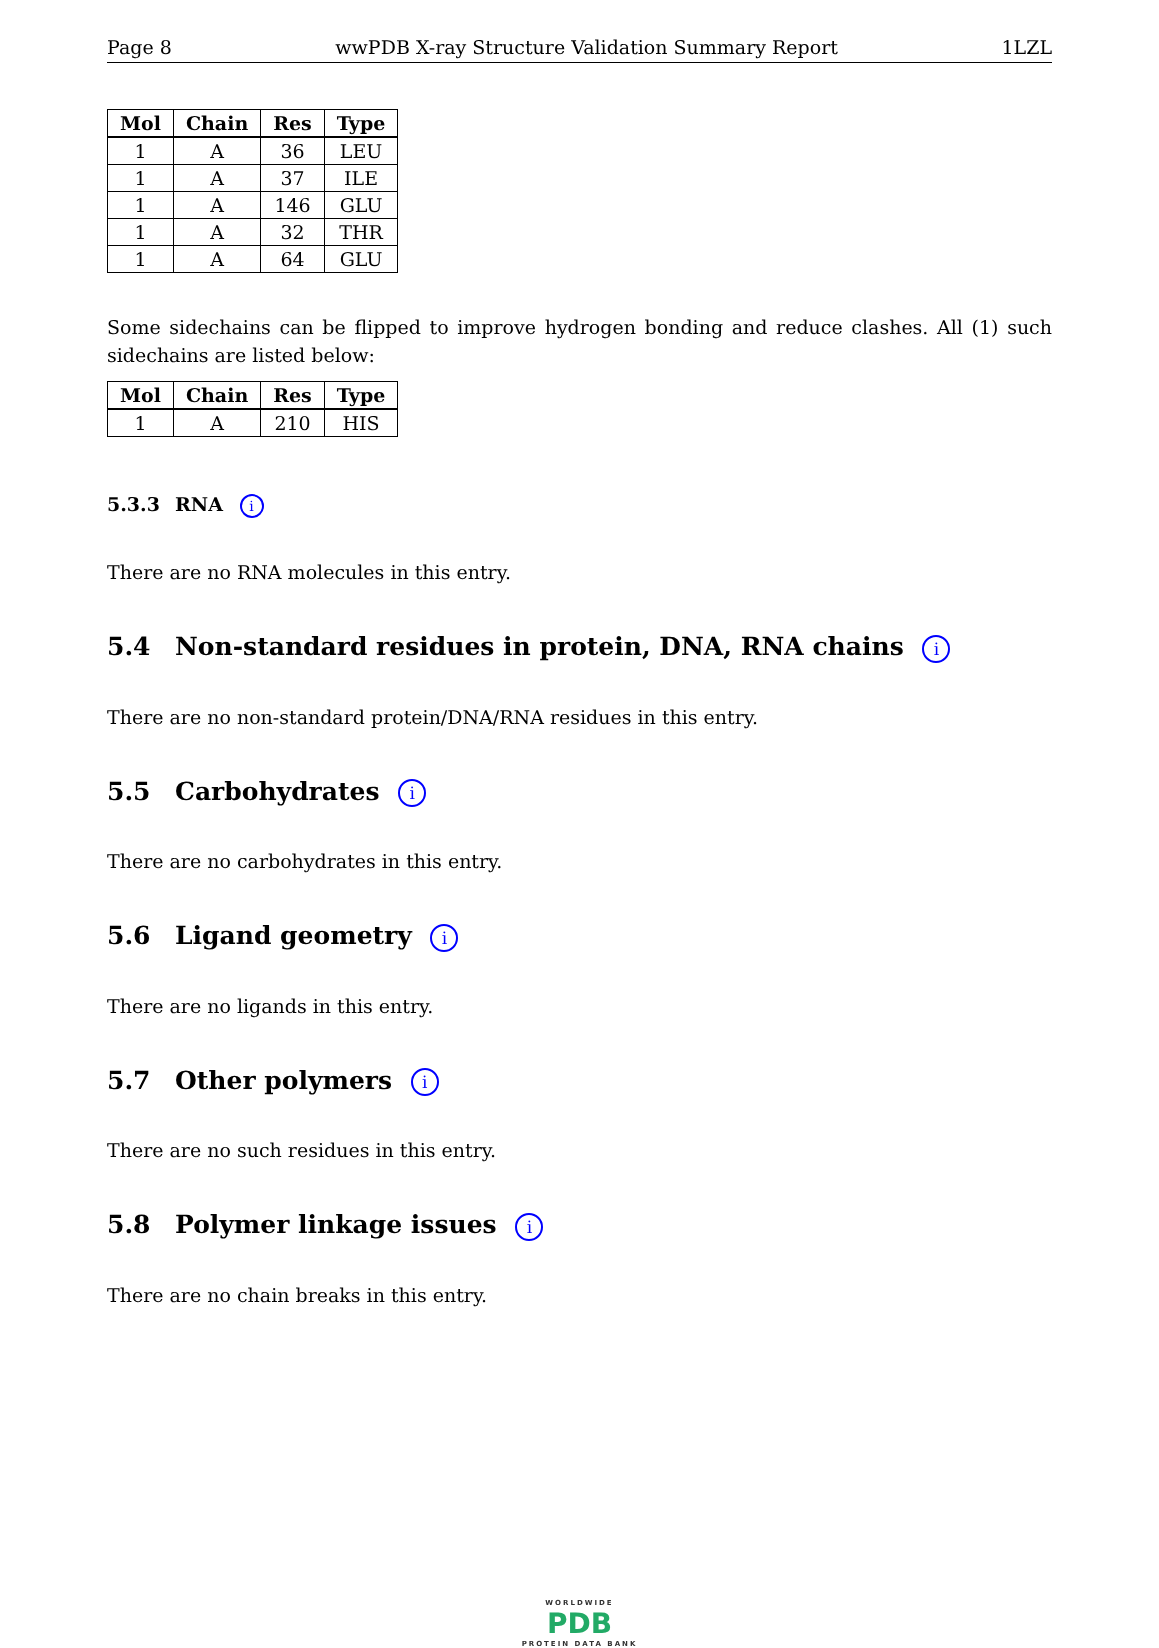Page 8 wwPDB X-ray Structure Validation Summary Report 1LZL
| Mol | Chain | Res | Type |
| --- | --- | --- | --- |
| 1 | A | 36 | LEU |
| 1 | A | 37 | ILE |
| 1 | A | 146 | GLU |
| 1 | A | 32 | THR |
| 1 | A | 64 | GLU |
Some sidechains can be flipped to improve hydrogen bonding and reduce clashes. All (1) such sidechains are listed below:
| Mol | Chain | Res | Type |
| --- | --- | --- | --- |
| 1 | A | 210 | HIS |
5.3.3 RNA i
There are no RNA molecules in this entry.
5.4 Non-standard residues in protein, DNA, RNA chains i
There are no non-standard protein/DNA/RNA residues in this entry.
5.5 Carbohydrates i
There are no carbohydrates in this entry.
5.6 Ligand geometry i
There are no ligands in this entry.
5.7 Other polymers i
There are no such residues in this entry.
5.8 Polymer linkage issues i
There are no chain breaks in this entry.
WORLDWIDE
PDB
PROTEIN DATA BANK